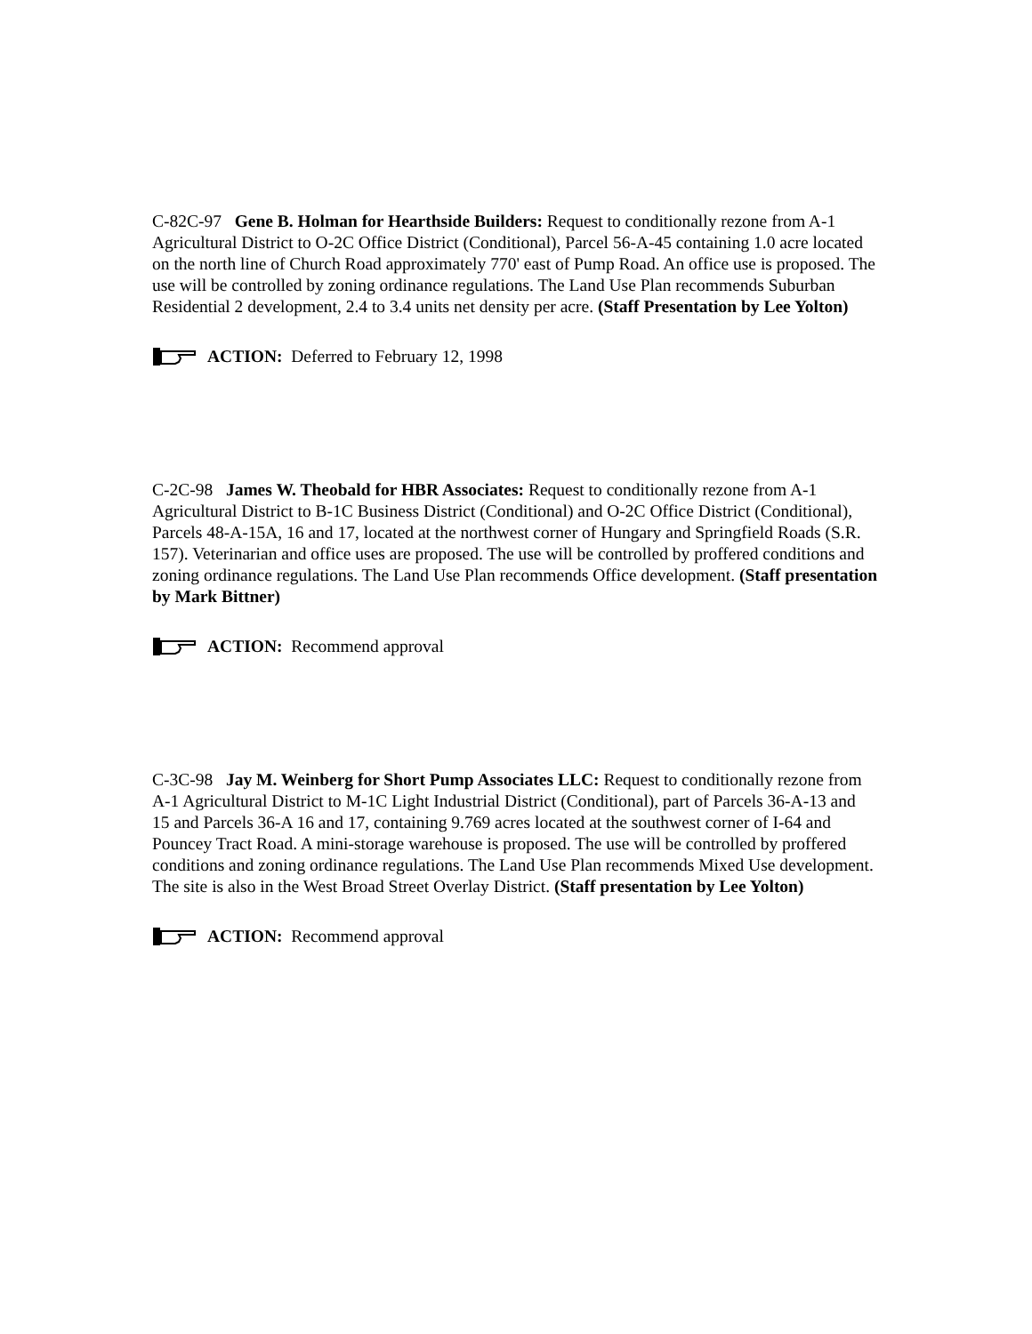C-82C-97 Gene B. Holman for Hearthside Builders: Request to conditionally rezone from A-1 Agricultural District to O-2C Office District (Conditional), Parcel 56-A-45 containing 1.0 acre located on the north line of Church Road approximately 770' east of Pump Road. An office use is proposed. The use will be controlled by zoning ordinance regulations. The Land Use Plan recommends Suburban Residential 2 development, 2.4 to 3.4 units net density per acre. (Staff Presentation by Lee Yolton)
ACTION: Deferred to February 12, 1998
C-2C-98 James W. Theobald for HBR Associates: Request to conditionally rezone from A-1 Agricultural District to B-1C Business District (Conditional) and O-2C Office District (Conditional), Parcels 48-A-15A, 16 and 17, located at the northwest corner of Hungary and Springfield Roads (S.R. 157). Veterinarian and office uses are proposed. The use will be controlled by proffered conditions and zoning ordinance regulations. The Land Use Plan recommends Office development. (Staff presentation by Mark Bittner)
ACTION: Recommend approval
C-3C-98 Jay M. Weinberg for Short Pump Associates LLC: Request to conditionally rezone from A-1 Agricultural District to M-1C Light Industrial District (Conditional), part of Parcels 36-A-13 and 15 and Parcels 36-A 16 and 17, containing 9.769 acres located at the southwest corner of I-64 and Pouncey Tract Road. A mini-storage warehouse is proposed. The use will be controlled by proffered conditions and zoning ordinance regulations. The Land Use Plan recommends Mixed Use development. The site is also in the West Broad Street Overlay District. (Staff presentation by Lee Yolton)
ACTION: Recommend approval